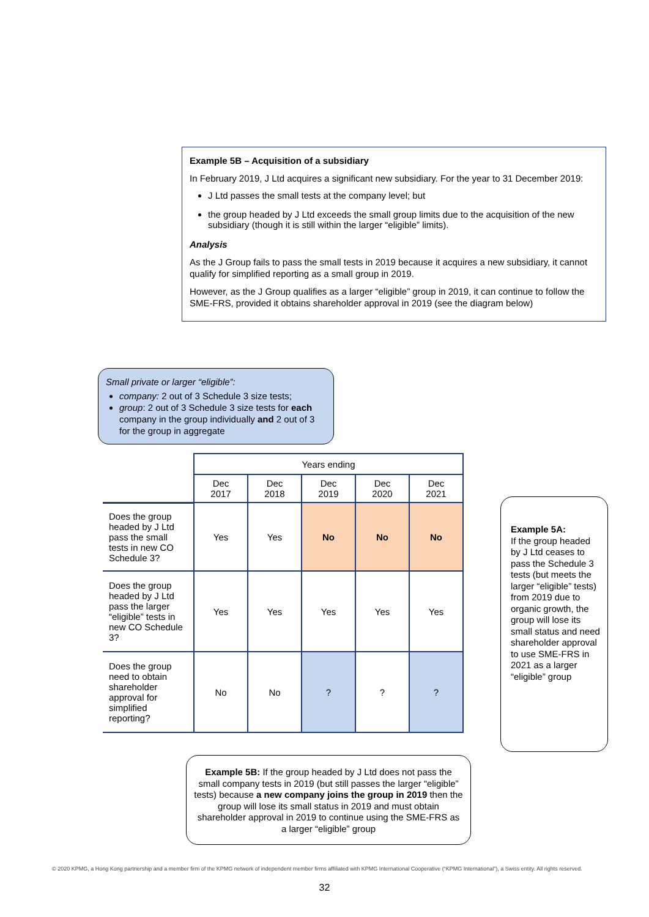Example 5B – Acquisition of a subsidiary
In February 2019, J Ltd acquires a significant new subsidiary. For the year to 31 December 2019:
J Ltd passes the small tests at the company level; but
the group headed by J Ltd exceeds the small group limits due to the acquisition of the new subsidiary (though it is still within the larger “eligible” limits).
Analysis
As the J Group fails to pass the small tests in 2019 because it acquires a new subsidiary, it cannot qualify for simplified reporting as a small group in 2019.
However, as the J Group qualifies as a larger “eligible” group in 2019, it can continue to follow the SME-FRS, provided it obtains shareholder approval in 2019 (see the diagram below)
Small private or larger “eligible”:
company: 2 out of 3 Schedule 3 size tests;
group: 2 out of 3 Schedule 3 size tests for each company in the group individually and 2 out of 3 for the group in aggregate
| | Years ending | | | | |
| | Dec 2017 | Dec 2018 | Dec 2019 | Dec 2020 | Dec 2021 |
| Does the group headed by J Ltd pass the small tests in new CO Schedule 3? | Yes | Yes | No | No | No |
| Does the group headed by J Ltd pass the larger “eligible” tests in new CO Schedule 3? | Yes | Yes | Yes | Yes | Yes |
| Does the group need to obtain shareholder approval for simplified reporting? | No | No | ? | ? | ? |
Example 5A:
If the group headed by J Ltd ceases to pass the Schedule 3 tests (but meets the larger “eligible” tests) from 2019 due to organic growth, the group will lose its small status and need shareholder approval to use SME-FRS in 2021 as a larger “eligible” group
Example 5B: If the group headed by J Ltd does not pass the small company tests in 2019 (but still passes the larger “eligible” tests) because a new company joins the group in 2019 then the group will lose its small status in 2019 and must obtain shareholder approval in 2019 to continue using the SME-FRS as a larger “eligible” group
© 2020 KPMG, a Hong Kong partnership and a member firm of the KPMG network of independent member firms affiliated with KPMG International Cooperative (“KPMG International”), a Swiss entity. All rights reserved.
32